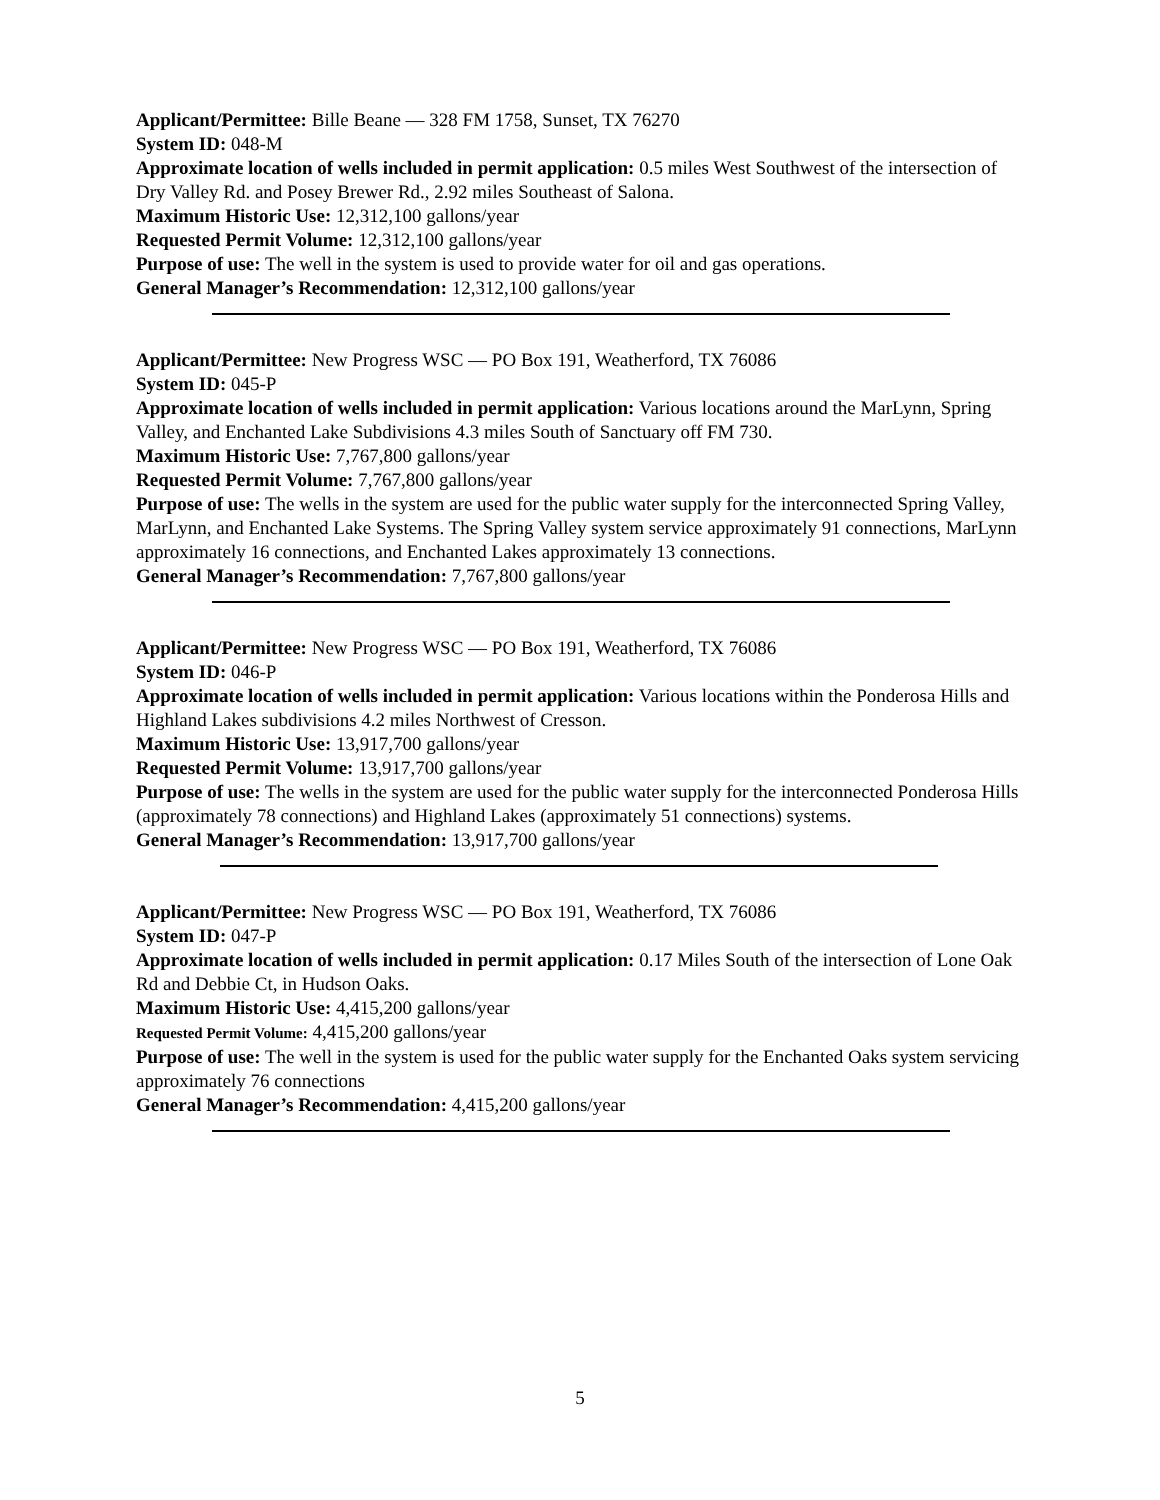Applicant/Permittee: Bille Beane — 328 FM 1758, Sunset, TX 76270
System ID: 048-M
Approximate location of wells included in permit application: 0.5 miles West Southwest of the intersection of Dry Valley Rd. and Posey Brewer Rd., 2.92 miles Southeast of Salona.
Maximum Historic Use: 12,312,100 gallons/year
Requested Permit Volume: 12,312,100 gallons/year
Purpose of use: The well in the system is used to provide water for oil and gas operations.
General Manager’s Recommendation: 12,312,100 gallons/year
Applicant/Permittee: New Progress WSC — PO Box 191, Weatherford, TX 76086
System ID: 045-P
Approximate location of wells included in permit application: Various locations around the MarLynn, Spring Valley, and Enchanted Lake Subdivisions 4.3 miles South of Sanctuary off FM 730.
Maximum Historic Use: 7,767,800 gallons/year
Requested Permit Volume: 7,767,800 gallons/year
Purpose of use: The wells in the system are used for the public water supply for the interconnected Spring Valley, MarLynn, and Enchanted Lake Systems. The Spring Valley system service approximately 91 connections, MarLynn approximately 16 connections, and Enchanted Lakes approximately 13 connections.
General Manager’s Recommendation: 7,767,800 gallons/year
Applicant/Permittee: New Progress WSC — PO Box 191, Weatherford, TX 76086
System ID: 046-P
Approximate location of wells included in permit application: Various locations within the Ponderosa Hills and Highland Lakes subdivisions 4.2 miles Northwest of Cresson.
Maximum Historic Use: 13,917,700 gallons/year
Requested Permit Volume: 13,917,700 gallons/year
Purpose of use: The wells in the system are used for the public water supply for the interconnected Ponderosa Hills (approximately 78 connections) and Highland Lakes (approximately 51 connections) systems.
General Manager’s Recommendation: 13,917,700 gallons/year
Applicant/Permittee: New Progress WSC — PO Box 191, Weatherford, TX 76086
System ID: 047-P
Approximate location of wells included in permit application: 0.17 Miles South of the intersection of Lone Oak Rd and Debbie Ct, in Hudson Oaks.
Maximum Historic Use: 4,415,200 gallons/year
Requested Permit Volume: 4,415,200 gallons/year
Purpose of use: The well in the system is used for the public water supply for the Enchanted Oaks system servicing approximately 76 connections
General Manager’s Recommendation: 4,415,200 gallons/year
5